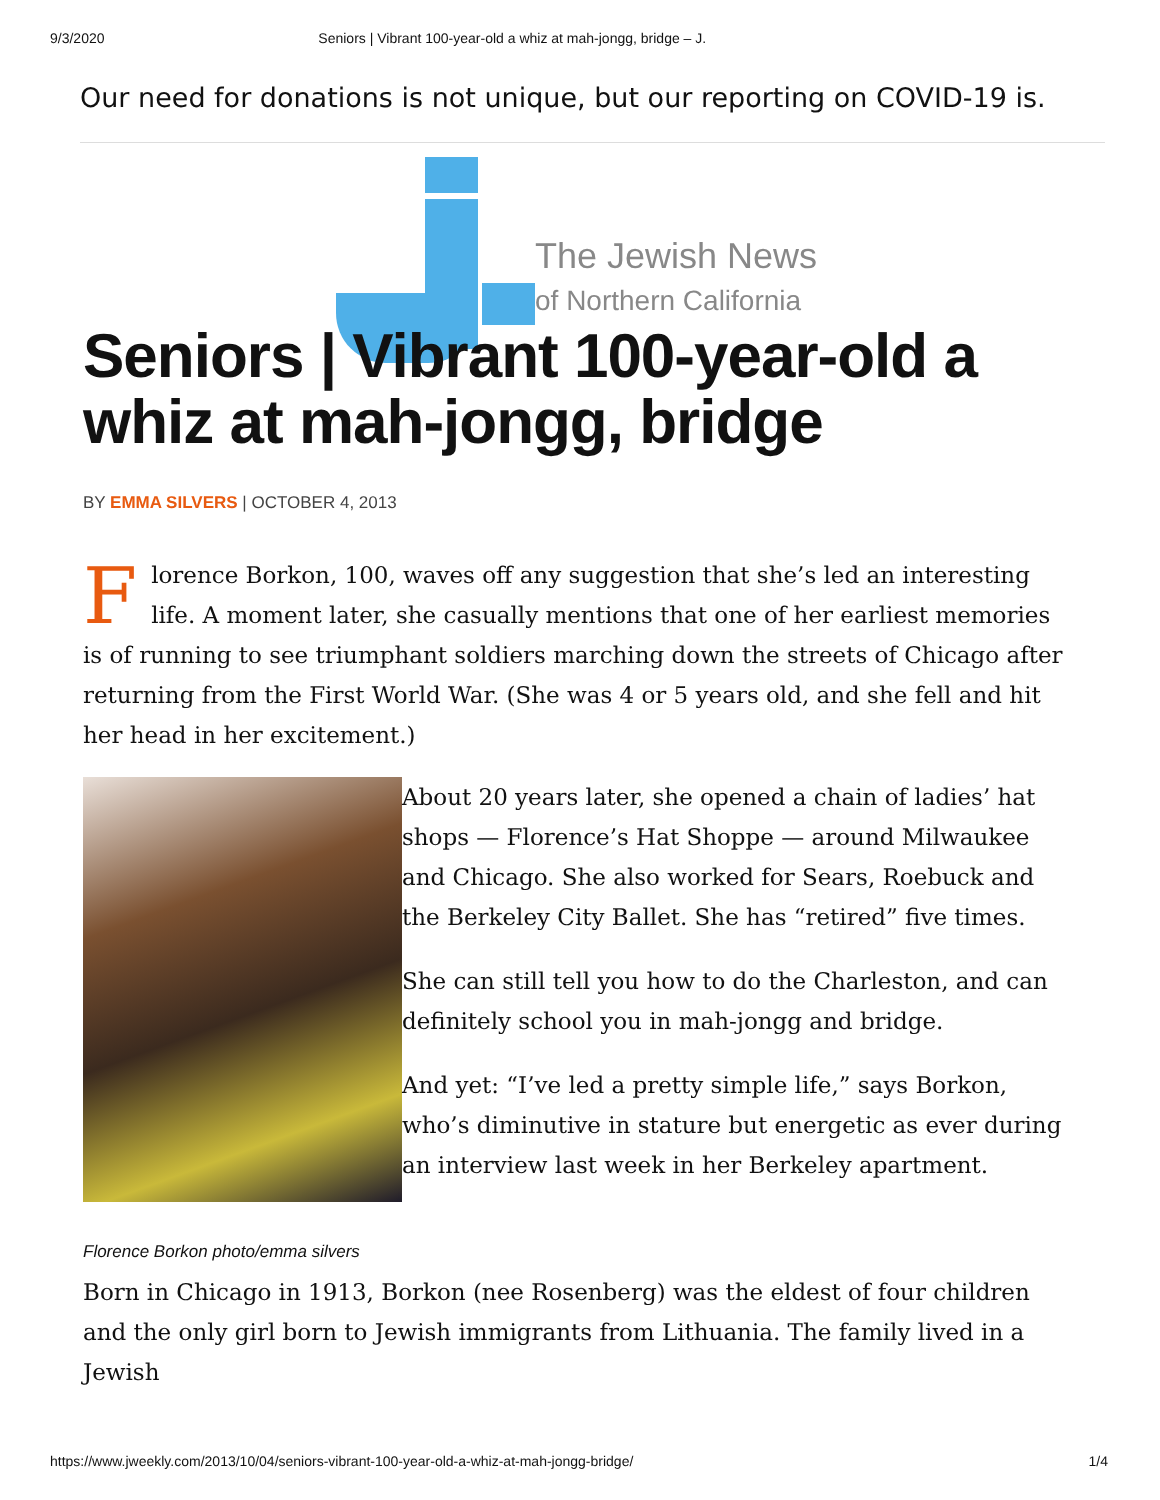9/3/2020 Seniors | Vibrant 100-year-old a whiz at mah-jongg, bridge – J.
Our need for donations is not unique, but our reporting on COVID-19 is.
The Jewish News
of Northern California
Seniors | Vibrant 100-year-old a whiz at mah-jongg, bridge
BY EMMA SILVERS | OCTOBER 4, 2013
Florence Borkon, 100, waves off any suggestion that she’s led an interesting life. A moment later, she casually mentions that one of her earliest memories is of running to see triumphant soldiers marching down the streets of Chicago after returning from the First World War. (She was 4 or 5 years old, and she fell and hit her head in her excitement.)
Florence Borkon photo/emma silvers
About 20 years later, she opened a chain of ladies’ hat shops — Florence’s Hat Shoppe — around Milwaukee and Chicago. She also worked for Sears, Roebuck and the Berkeley City Ballet. She has “retired” five times.
She can still tell you how to do the Charleston, and can definitely school you in mah-jongg and bridge.
And yet: “I’ve led a pretty simple life,” says Borkon, who’s diminutive in stature but energetic as ever during an interview last week in her Berkeley apartment.
Born in Chicago in 1913, Borkon (nee Rosenberg) was the eldest of four children and the only girl born to Jewish immigrants from Lithuania. The family lived in a Jewish
https://www.jweekly.com/2013/10/04/seniors-vibrant-100-year-old-a-whiz-at-mah-jongg-bridge/ 1/4